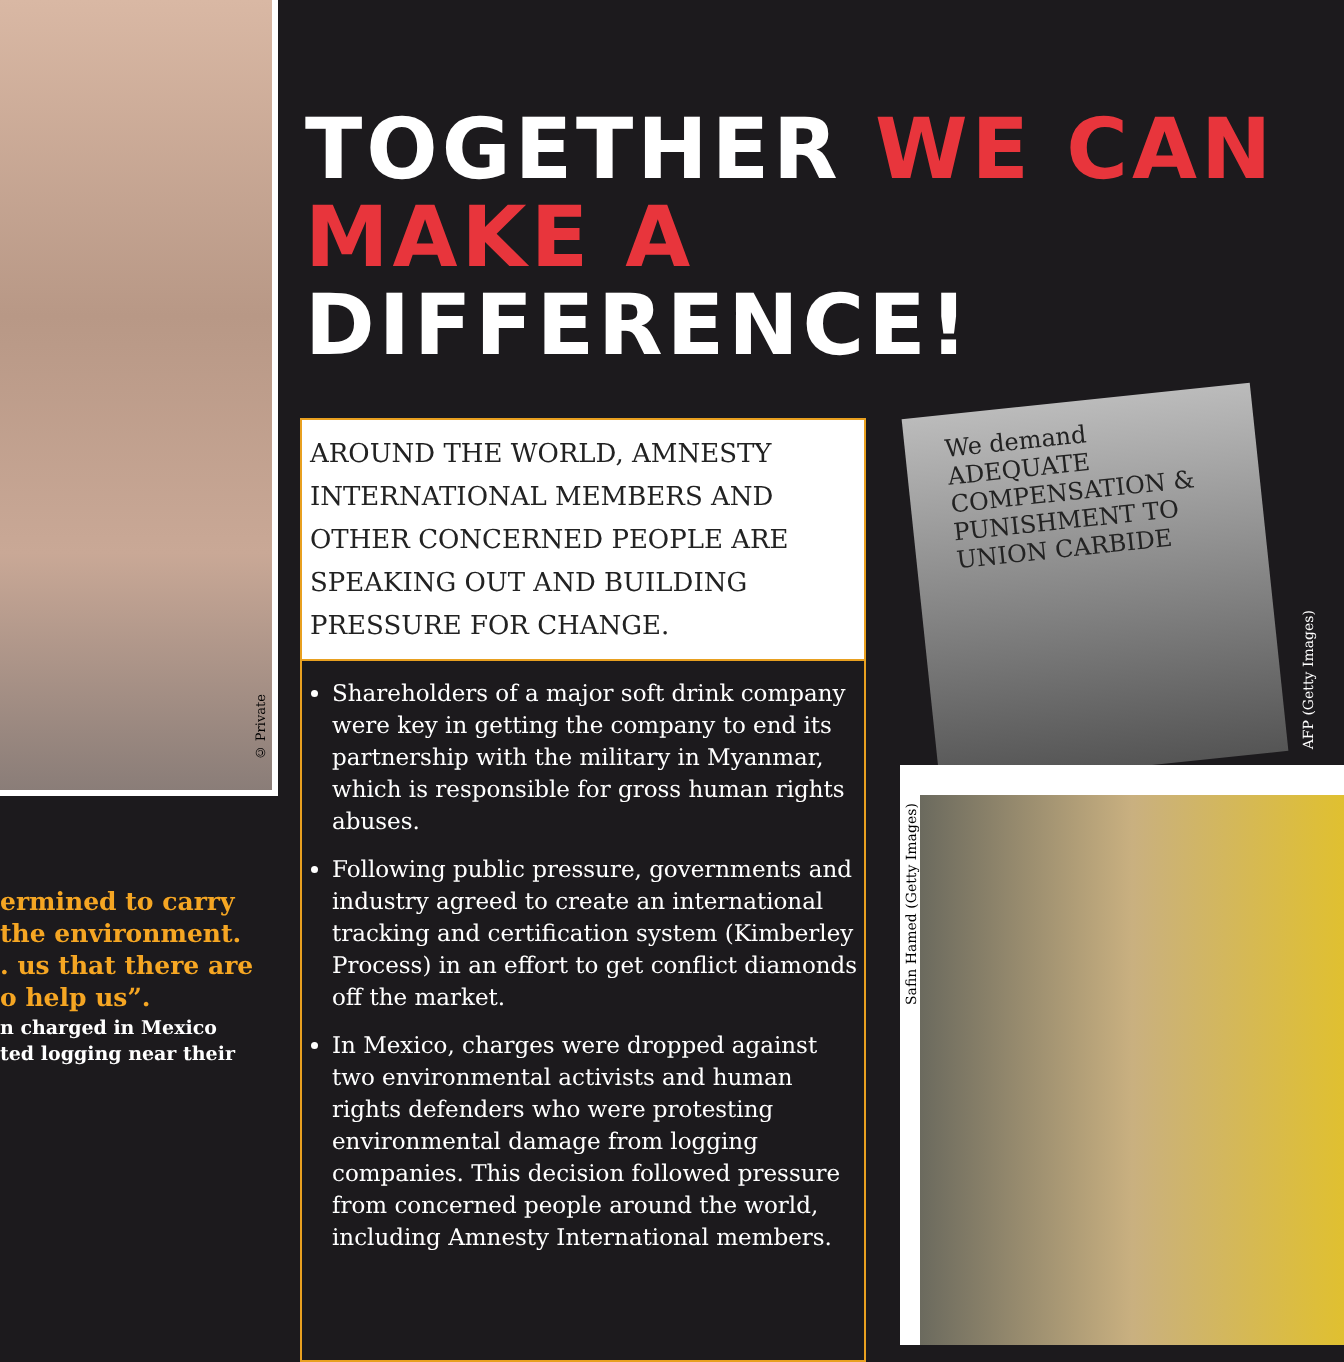© Private
ermined to carry
the environment.
. us that there are
o help us”.
n charged in Mexico
ted logging near their
TOGETHER WE CAN
MAKE A DIFFERENCE!
AROUND THE WORLD, AMNESTY INTERNATIONAL MEMBERS AND OTHER CONCERNED PEOPLE ARE SPEAKING OUT AND BUILDING PRESSURE FOR CHANGE.
Shareholders of a major soft drink company were key in getting the company to end its partnership with the military in Myanmar, which is responsible for gross human rights abuses.
Following public pressure, governments and industry agreed to create an international tracking and certification system (Kimberley Process) in an effort to get conflict diamonds off the market.
In Mexico, charges were dropped against two environmental activists and human rights defenders who were protesting environmental damage from logging companies. This decision followed pressure from concerned people around the world, including Amnesty International members.
We demand ADEQUATE COMPENSATION & PUNISHMENT TO UNION CARBIDE
AFP (Getty Images)
Safin Hamed (Getty Images)